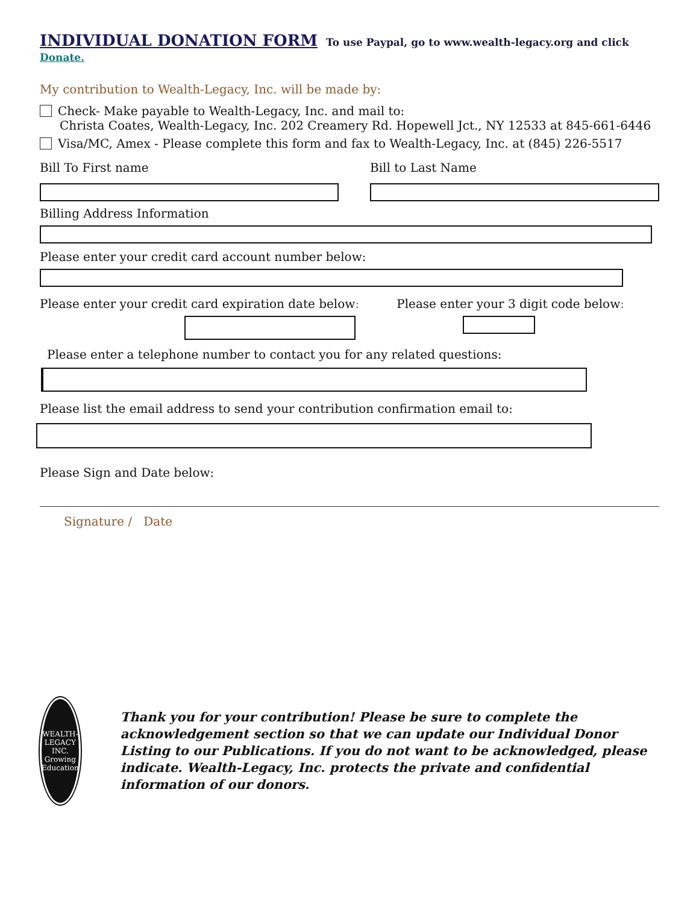INDIVIDUAL DONATION FORM
To use Paypal, go to www.wealth-legacy.org and click Donate.
My contribution to Wealth-Legacy, Inc. will be made by:
Check- Make payable to Wealth-Legacy, Inc. and mail to:
Christa Coates, Wealth-Legacy, Inc. 202 Creamery Rd. Hopewell Jct., NY 12533 at 845-661-6446
Visa/MC, Amex - Please complete this form and fax to Wealth-Legacy, Inc. at (845) 226-5517
Bill To First name Bill to Last Name
Billing Address Information
Please enter your credit card account number below:
Please enter your credit card expiration date below:
Please enter your 3 digit code below:
Please enter a telephone number to contact you for any related questions:
Please list the email address to send your contribution confirmation email to:
Please Sign and Date below:
Signature / Date
WEALTH-LEGACY INC.
Growing Education
Thank you for your contribution! Please be sure to complete the acknowledgement section so that we can update our Individual Donor Listing to our Publications. If you do not want to be acknowledged, please indicate. Wealth-Legacy, Inc. protects the private and confidential information of our donors.